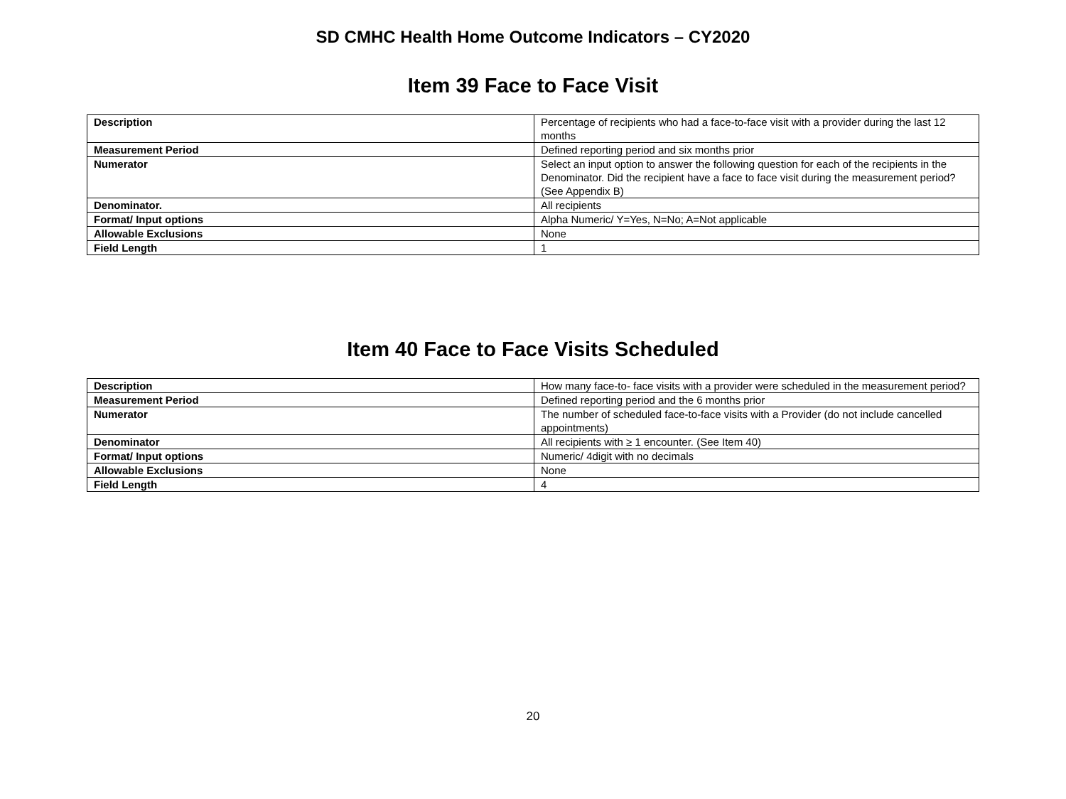SD CMHC Health Home Outcome Indicators – CY2020
Item 39 Face to Face Visit
| Description | Percentage of recipients who had a face-to-face visit with a provider during the last 12 months |
| Measurement Period | Defined reporting period and six months prior |
| Numerator | Select an input option to answer the following question for each of the recipients in the Denominator. Did the recipient have a face to face visit during the measurement period? (See Appendix B) |
| Denominator. | All recipients |
| Format/ Input options | Alpha Numeric/ Y=Yes, N=No; A=Not applicable |
| Allowable Exclusions | None |
| Field Length | 1 |
Item 40 Face to Face Visits Scheduled
| Description | How many face-to- face visits with a provider were scheduled in the measurement period? |
| Measurement Period | Defined reporting period and the 6 months prior |
| Numerator | The number of scheduled face-to-face visits with a Provider (do not include cancelled appointments) |
| Denominator | All recipients with ≥ 1 encounter. (See Item 40) |
| Format/ Input options | Numeric/ 4digit with no decimals |
| Allowable Exclusions | None |
| Field Length | 4 |
20